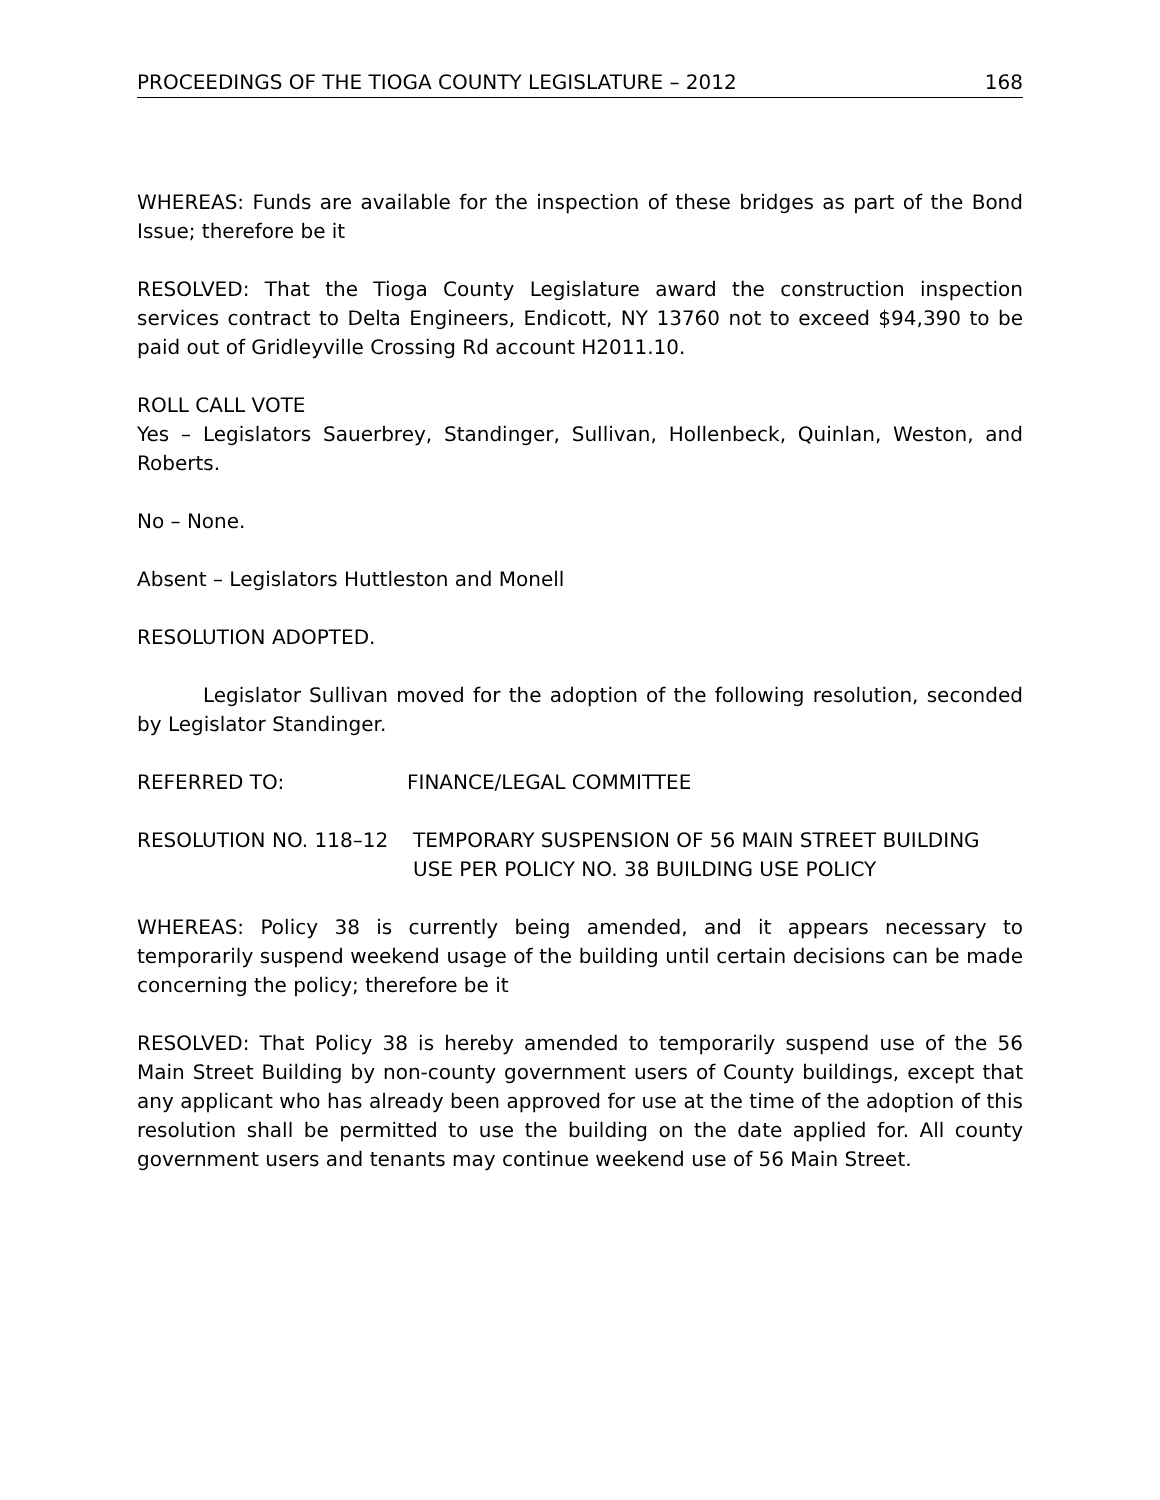PROCEEDINGS OF THE TIOGA COUNTY LEGISLATURE – 2012 168
WHEREAS: Funds are available for the inspection of these bridges as part of the Bond Issue; therefore be it
RESOLVED: That the Tioga County Legislature award the construction inspection services contract to Delta Engineers, Endicott, NY 13760 not to exceed $94,390 to be paid out of Gridleyville Crossing Rd account H2011.10.
ROLL CALL VOTE
Yes – Legislators Sauerbrey, Standinger, Sullivan, Hollenbeck, Quinlan, Weston, and Roberts.
No – None.
Absent – Legislators Huttleston and Monell
RESOLUTION ADOPTED.
Legislator Sullivan moved for the adoption of the following resolution, seconded by Legislator Standinger.
REFERRED TO: FINANCE/LEGAL COMMITTEE
RESOLUTION NO. 118–12 TEMPORARY SUSPENSION OF 56 MAIN STREET BUILDING USE PER POLICY NO. 38 BUILDING USE POLICY
WHEREAS: Policy 38 is currently being amended, and it appears necessary to temporarily suspend weekend usage of the building until certain decisions can be made concerning the policy; therefore be it
RESOLVED: That Policy 38 is hereby amended to temporarily suspend use of the 56 Main Street Building by non-county government users of County buildings, except that any applicant who has already been approved for use at the time of the adoption of this resolution shall be permitted to use the building on the date applied for. All county government users and tenants may continue weekend use of 56 Main Street.